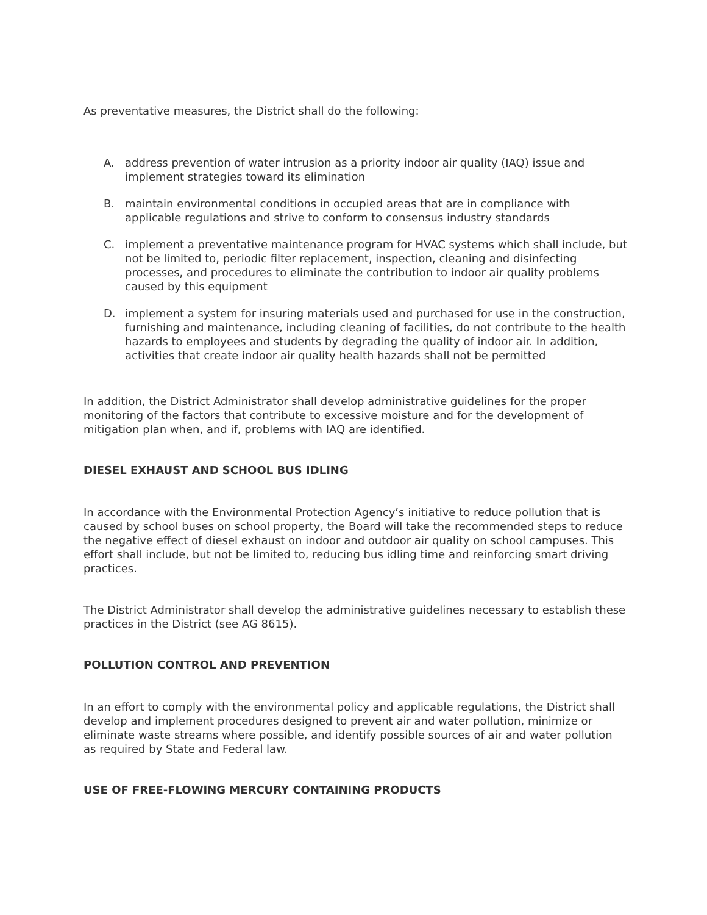As preventative measures, the District shall do the following:
A. address prevention of water intrusion as a priority indoor air quality (IAQ) issue and implement strategies toward its elimination
B. maintain environmental conditions in occupied areas that are in compliance with applicable regulations and strive to conform to consensus industry standards
C. implement a preventative maintenance program for HVAC systems which shall include, but not be limited to, periodic filter replacement, inspection, cleaning and disinfecting processes, and procedures to eliminate the contribution to indoor air quality problems caused by this equipment
D. implement a system for insuring materials used and purchased for use in the construction, furnishing and maintenance, including cleaning of facilities, do not contribute to the health hazards to employees and students by degrading the quality of indoor air. In addition, activities that create indoor air quality health hazards shall not be permitted
In addition, the District Administrator shall develop administrative guidelines for the proper monitoring of the factors that contribute to excessive moisture and for the development of mitigation plan when, and if, problems with IAQ are identified.
DIESEL EXHAUST AND SCHOOL BUS IDLING
In accordance with the Environmental Protection Agency’s initiative to reduce pollution that is caused by school buses on school property, the Board will take the recommended steps to reduce the negative effect of diesel exhaust on indoor and outdoor air quality on school campuses. This effort shall include, but not be limited to, reducing bus idling time and reinforcing smart driving practices.
The District Administrator shall develop the administrative guidelines necessary to establish these practices in the District (see AG 8615).
POLLUTION CONTROL AND PREVENTION
In an effort to comply with the environmental policy and applicable regulations, the District shall develop and implement procedures designed to prevent air and water pollution, minimize or eliminate waste streams where possible, and identify possible sources of air and water pollution as required by State and Federal law.
USE OF FREE-FLOWING MERCURY CONTAINING PRODUCTS